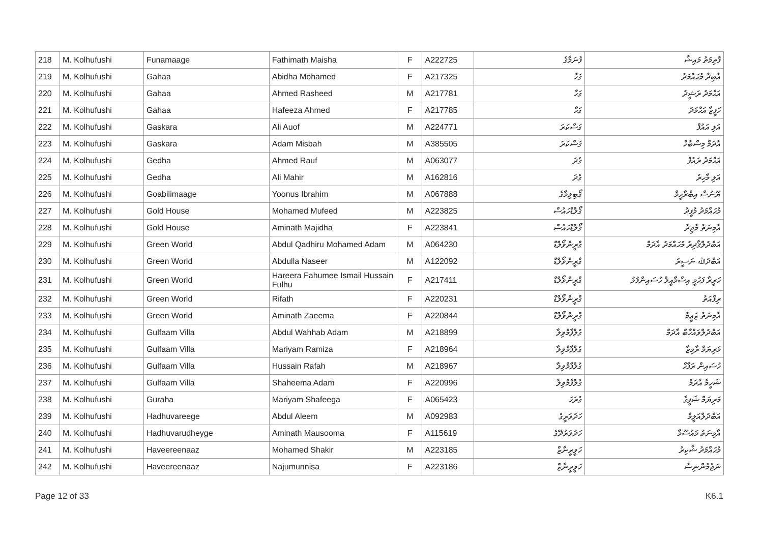| 218 | M. Kolhufushi | Funamaage | Fathimath Maisha | F | A222725 | ފުނަމާގެ | ފާތިމަތު މައިޝާ |
| 219 | M. Kolhufushi | Gahaa | Abidha Mohamed | F | A217325 | ގަހާ | އާބިދާ މުޙައްމަދު |
| 220 | M. Kolhufushi | Gahaa | Ahmed Rasheed | M | A217781 | ގަހާ | އަޙްމަދު ރަޝީދު |
| 221 | M. Kolhufushi | Gahaa | Hafeeza Ahmed | F | A217785 | ގަހާ | ހަފީޒާ އަޙްމަދު |
| 222 | M. Kolhufushi | Gaskara | Ali Auof | M | A224771 | ގަސްކަރަ | އަލި އައުފް |
| 223 | M. Kolhufushi | Gaskara | Adam Misbah | M | A385505 | ގަސްކަރަ | އާދަމް މިސްބާހް |
| 224 | M. Kolhufushi | Gedha | Ahmed Rauf | M | A063077 | ގެދަ | އަޙްމަދު ރައުފް |
| 225 | M. Kolhufushi | Gedha | Ali Mahir | M | A162816 | ގެދަ | އަލި މާހިރު |
| 226 | M. Kolhufushi | Goabilimaage | Yoonus Ibrahim | M | A067888 | ގޯބިލިމާގެ | ޔޫނުސް އިބްރާހީމް |
| 227 | M. Kolhufushi | Gold House | Mohamed Mufeed | M | A223825 | ގޯލްޑްހައުސް | މުޙައްމަދު މުފީދު |
| 228 | M. Kolhufushi | Gold House | Aminath Majidha | F | A223841 | ގޯލްޑްހައުސް | އާމިނަތު މާޖިދާ |
| 229 | M. Kolhufushi | Green World | Abdul Qadhiru Mohamed Adam | M | A064230 | ގްރީންވޯލްޑް | އަބްދުލްޤާދިރު މުޙައްމަދު އާދަމް |
| 230 | M. Kolhufushi | Green World | Abdulla Naseer | M | A122092 | ގްރީންވޯލްޑް | އަބްދުﷲ ނަސީރު |
| 231 | M. Kolhufushi | Green World | Hareera Fahumee Ismail Hussain Fulhu | F | A217411 | ގްރީންވޯލްޑް | ހަރީރާ ފަހުމީ އިސްމާއީލް ހުސައިންފުޅު |
| 232 | M. Kolhufushi | Green World | Rifath | F | A220231 | ގްރީންވޯލްޑް | ރިފްއަތު |
| 233 | M. Kolhufushi | Green World | Aminath Zaeema | F | A220844 | ގްރީންވޯލްޑް | އާމިނަތު ޒަޢީމާ |
| 234 | M. Kolhufushi | Gulfaam Villa | Abdul Wahhab Adam | M | A218899 | ގުލްފާމްވިލާ | އަބްދުލްވައްހާބް އާދަމް |
| 235 | M. Kolhufushi | Gulfaam Villa | Mariyam Ramiza | F | A218964 | ގުލްފާމްވިލާ | މަރިޔަމް ރާމިޒާ |
| 236 | M. Kolhufushi | Gulfaam Villa | Hussain Rafah | M | A218967 | ގުލްފާމްވިލާ | ހުސައިން ރަފާހް |
| 237 | M. Kolhufushi | Gulfaam Villa | Shaheema Adam | F | A220996 | ގުލްފާމްވިލާ | ޝަހީމާ އާދަމް |
| 238 | M. Kolhufushi | Guraha | Mariyam Shafeega | F | A065423 | ގުރަހަ | މަރިޔަމް ޝަފީގާ |
| 239 | M. Kolhufushi | Hadhuvareege | Abdul Aleem | M | A092983 | ހަދުވަރީގެ | އަބްދުލްއަލީމް |
| 240 | M. Kolhufushi | Hadhuvarudheyge | Aminath Mausooma | F | A115619 | ހަދުވަރުދޭގެ | އާމިނަތު މައުސޫމާ |
| 241 | M. Kolhufushi | Haveereenaaz | Mohamed Shakir | M | A223185 | ހަވީރީނާޒް | މުޙައްމަދު ޝާކިރު |
| 242 | M. Kolhufushi | Haveereenaaz | Najumunnisa | F | A223186 | ހަވީރީނާޒް | ނަޖުމުންނިސާ |
Page 12 of 33 K6.1